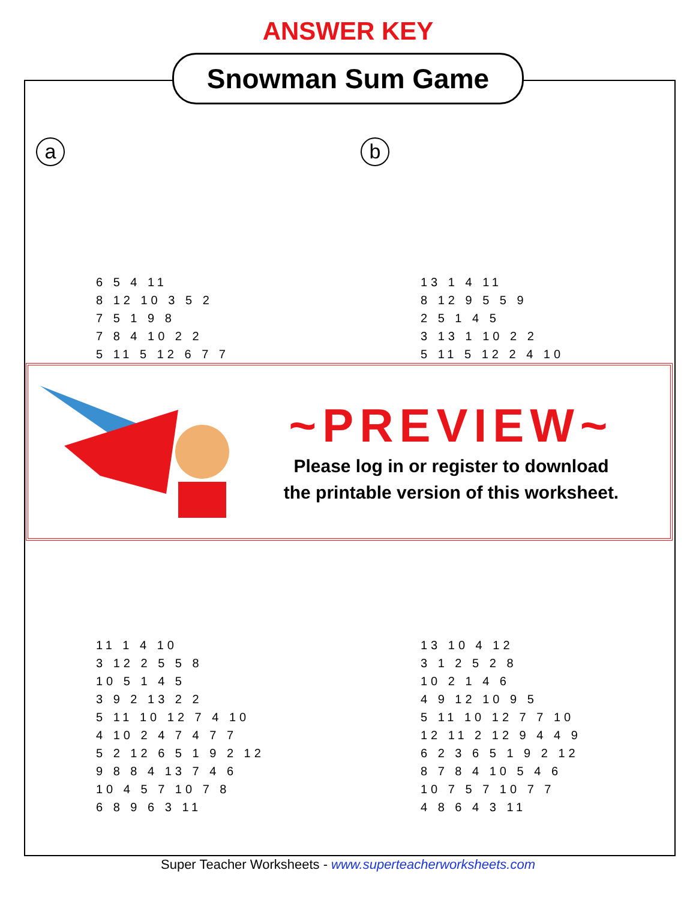ANSWER KEY
Snowman Sum Game
a
6 5 4 11
8 12 10 3 5 2
7 5 1 9 8
7 8 4 10 2 2
5 11 5 12 6 7 7
b
13 1 4 11
8 12 9 5 5 9
2 5 1 4 5
3 13 1 10 2 2
5 11 5 12 2 4 10
~PREVIEW~
Please log in or register to download
the printable version of this worksheet.
11 1 4 10
3 12 2 5 5 8
10 5 1 4 5
3 9 2 13 2 2
5 11 10 12 7 4 10
4 10 2 4 7 4 7 7
5 2 12 6 5 1 9 2 12
9 8 8 4 13 7 4 6
10 4 5 7 10 7 8
6 8 9 6 3 11
13 10 4 12
3 1 2 5 2 8
10 2 1 4 6
4 9 12 10 9 5
5 11 10 12 7 7 10
12 11 2 12 9 4 4 9
6 2 3 6 5 1 9 2 12
8 7 8 4 10 5 4 6
10 7 5 7 10 7 7
4 8 6 4 3 11
Super Teacher Worksheets - www.superteacherworksheets.com